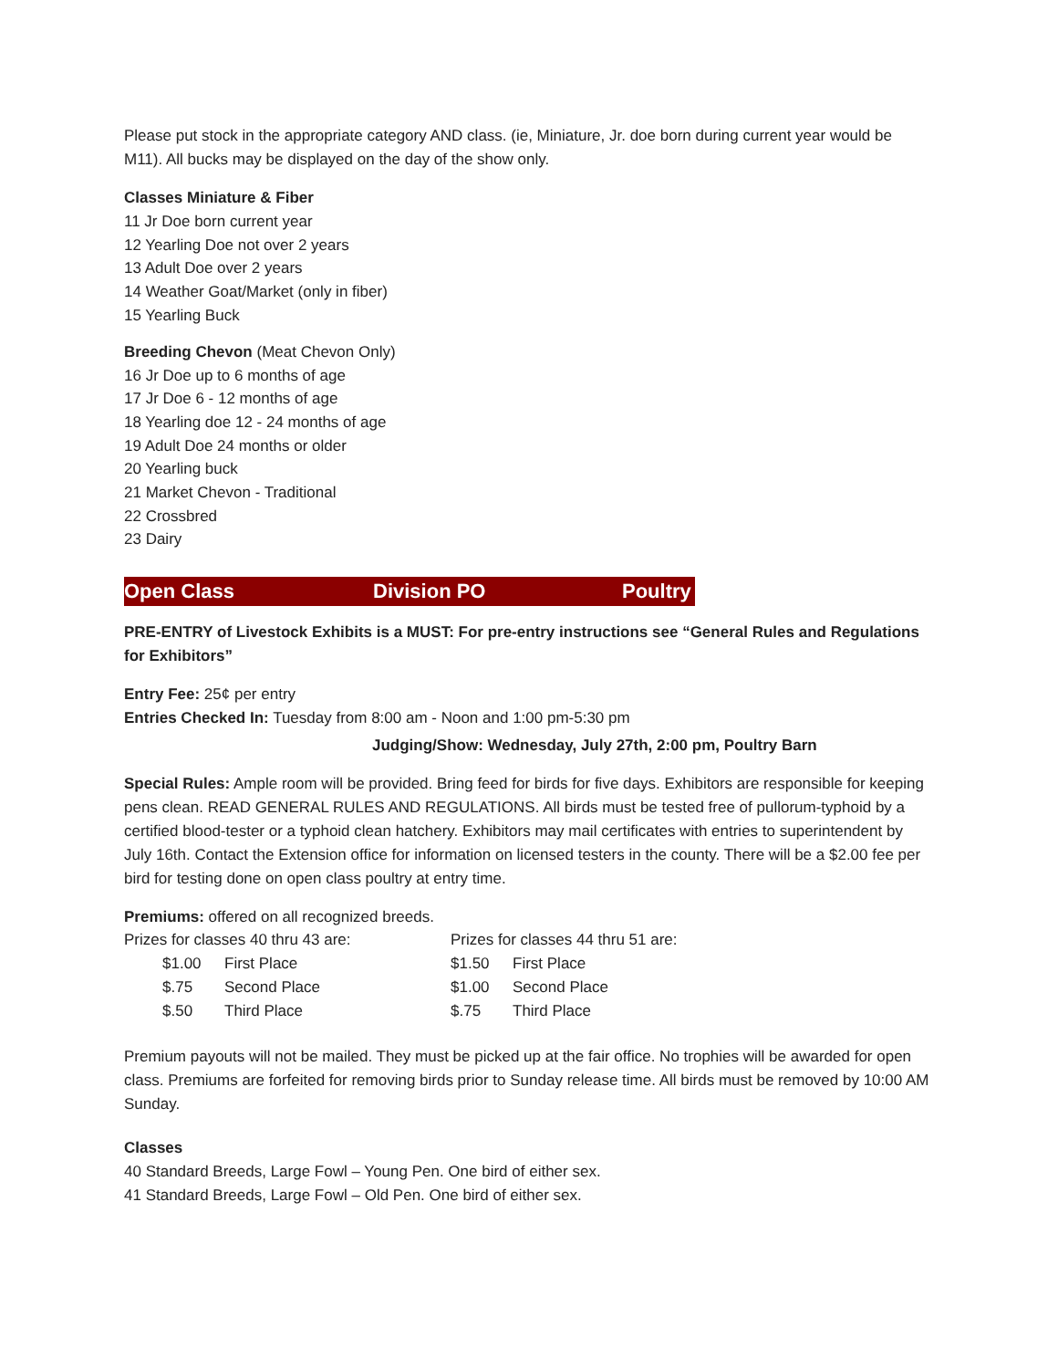Please put stock in the appropriate category AND class. (ie, Miniature, Jr. doe born during current year would be M11). All bucks may be displayed on the day of the show only.
Classes Miniature & Fiber
11 Jr Doe born current year
12 Yearling Doe not over 2 years
13 Adult Doe over 2 years
14 Weather Goat/Market (only in fiber)
15 Yearling Buck
Breeding Chevon (Meat Chevon Only)
16 Jr Doe up to 6 months of age
17 Jr Doe 6 - 12 months of age
18 Yearling doe 12 - 24 months of age
19 Adult Doe 24 months or older
20 Yearling buck
21 Market Chevon - Traditional
22 Crossbred
23 Dairy
Open Class Division PO Poultry
PRE-ENTRY of Livestock Exhibits is a MUST: For pre-entry instructions see “General Rules and Regulations for Exhibitors”
Entry Fee: 25¢ per entry
Entries Checked In: Tuesday from 8:00 am - Noon and 1:00 pm-5:30 pm
Judging/Show: Wednesday, July 27th, 2:00 pm, Poultry Barn
Special Rules: Ample room will be provided. Bring feed for birds for five days. Exhibitors are responsible for keeping pens clean. READ GENERAL RULES AND REGULATIONS. All birds must be tested free of pullorum-typhoid by a certified blood-tester or a typhoid clean hatchery. Exhibitors may mail certificates with entries to superintendent by July 16th. Contact the Extension office for information on licensed testers in the county. There will be a $2.00 fee per bird for testing done on open class poultry at entry time.
Premiums: offered on all recognized breeds.
| Prizes for classes 40 thru 43 are: | | Prizes for classes 44 thru 51 are: | |
| $1.00 | First Place | $1.50 | First Place |
| $.75 | Second Place | $1.00 | Second Place |
| $.50 | Third Place | $.75 | Third Place |
Premium payouts will not be mailed. They must be picked up at the fair office. No trophies will be awarded for open class. Premiums are forfeited for removing birds prior to Sunday release time. All birds must be removed by 10:00 AM Sunday.
Classes
40 Standard Breeds, Large Fowl – Young Pen. One bird of either sex.
41 Standard Breeds, Large Fowl – Old Pen. One bird of either sex.